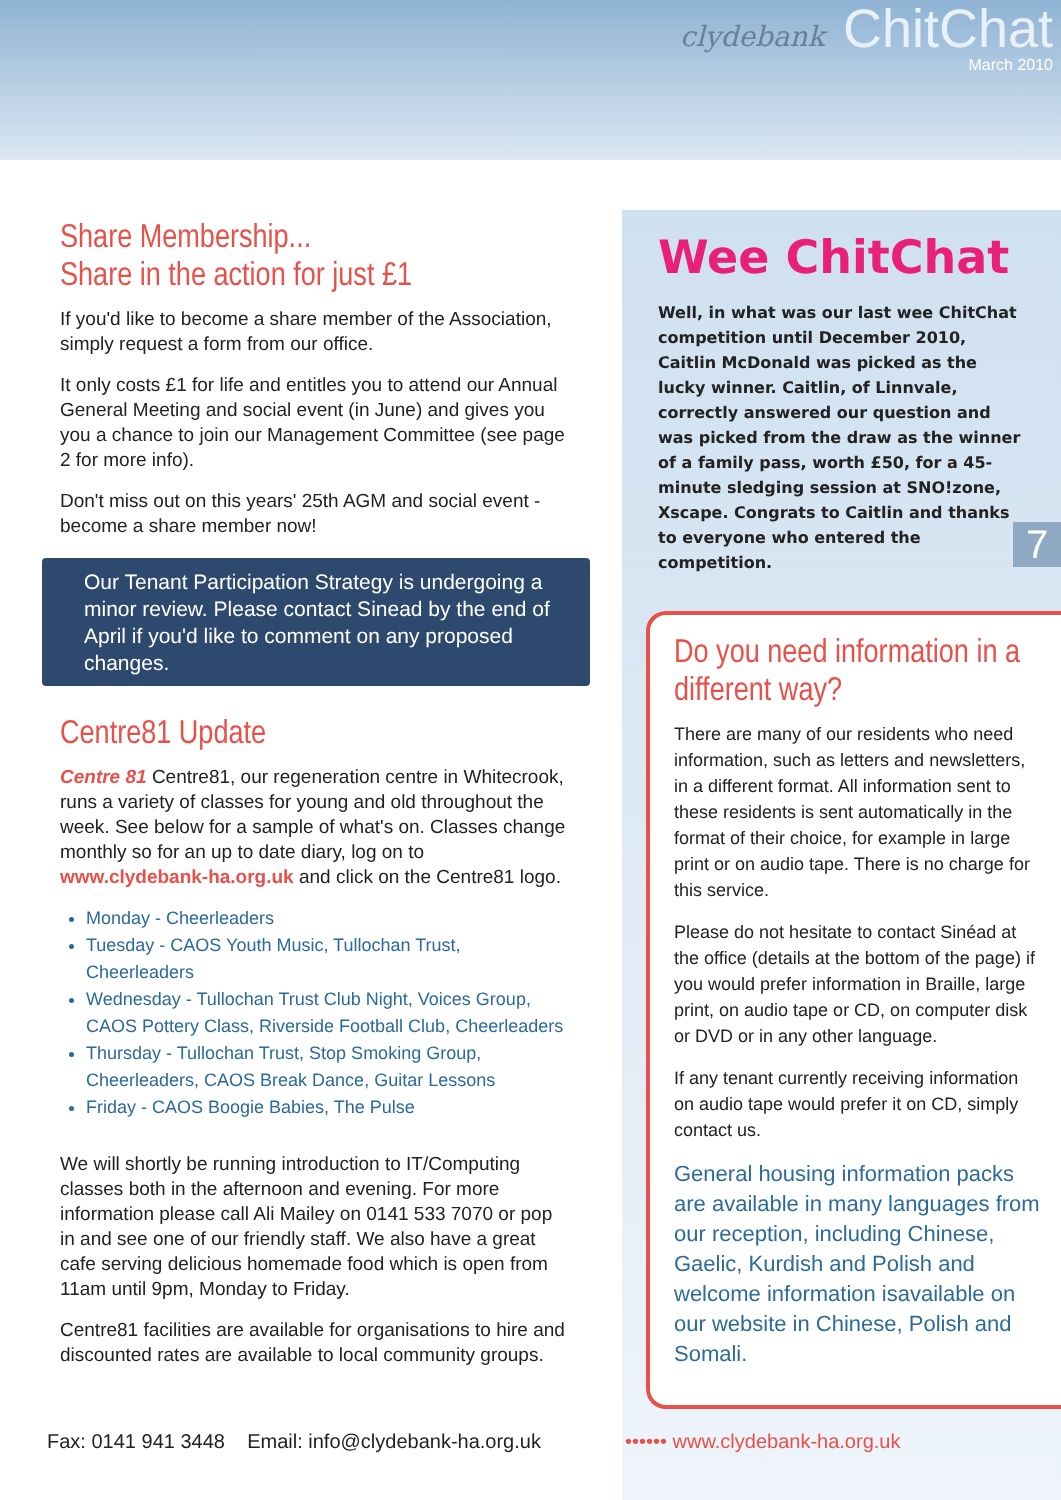clydebank
ChitChat
March 2010
Share Membership...
Share in the action for just £1
If you'd like to become a share member of the Association, simply request a form from our office.
It only costs £1 for life and entitles you to attend our Annual General Meeting and social event (in June) and gives you you a chance to join our Management Committee (see page 2 for more info).
Don't miss out on this years' 25th AGM and social event - become a share member now!
Our Tenant Participation Strategy is undergoing a minor review. Please contact Sinead by the end of April if you'd like to comment on any proposed changes.
Centre81 Update
Centre 81 Centre81, our regeneration centre in Whitecrook, runs a variety of classes for young and old throughout the week. See below for a sample of what's on. Classes change monthly so for an up to date diary, log on to www.clydebank-ha.org.uk and click on the Centre81 logo.
Monday - Cheerleaders
Tuesday - CAOS Youth Music, Tullochan Trust, Cheerleaders
Wednesday - Tullochan Trust Club Night, Voices Group, CAOS Pottery Class, Riverside Football Club, Cheerleaders
Thursday - Tullochan Trust, Stop Smoking Group, Cheerleaders, CAOS Break Dance, Guitar Lessons
Friday - CAOS Boogie Babies, The Pulse
We will shortly be running introduction to IT/Computing classes both in the afternoon and evening. For more information please call Ali Mailey on 0141 533 7070 or pop in and see one of our friendly staff. We also have a great cafe serving delicious homemade food which is open from 11am until 9pm, Monday to Friday.
Centre81 facilities are available for organisations to hire and discounted rates are available to local community groups.
Wee ChitChat
Well, in what was our last wee ChitChat competition until December 2010, Caitlin McDonald was picked as the lucky winner. Caitlin, of Linnvale, correctly answered our question and was picked from the draw as the winner of a family pass, worth £50, for a 45-minute sledging session at SNO!zone, Xscape. Congrats to Caitlin and thanks to everyone who entered the competition.
Do you need information in a different way?
There are many of our residents who need information, such as letters and newsletters, in a different format. All information sent to these residents is sent automatically in the format of their choice, for example in large print or on audio tape. There is no charge for this service.
Please do not hesitate to contact Sinéad at the office (details at the bottom of the page) if you would prefer information in Braille, large print, on audio tape or CD, on computer disk or DVD or in any other language.
If any tenant currently receiving information on audio tape would prefer it on CD, simply contact us.
General housing information packs are available in many languages from our reception, including Chinese, Gaelic, Kurdish and Polish and welcome information isavailable on our website in Chinese, Polish and Somali.
7
Fax: 0141 941 3448 Email: info@clydebank-ha.org.uk
•••••• www.clydebank-ha.org.uk